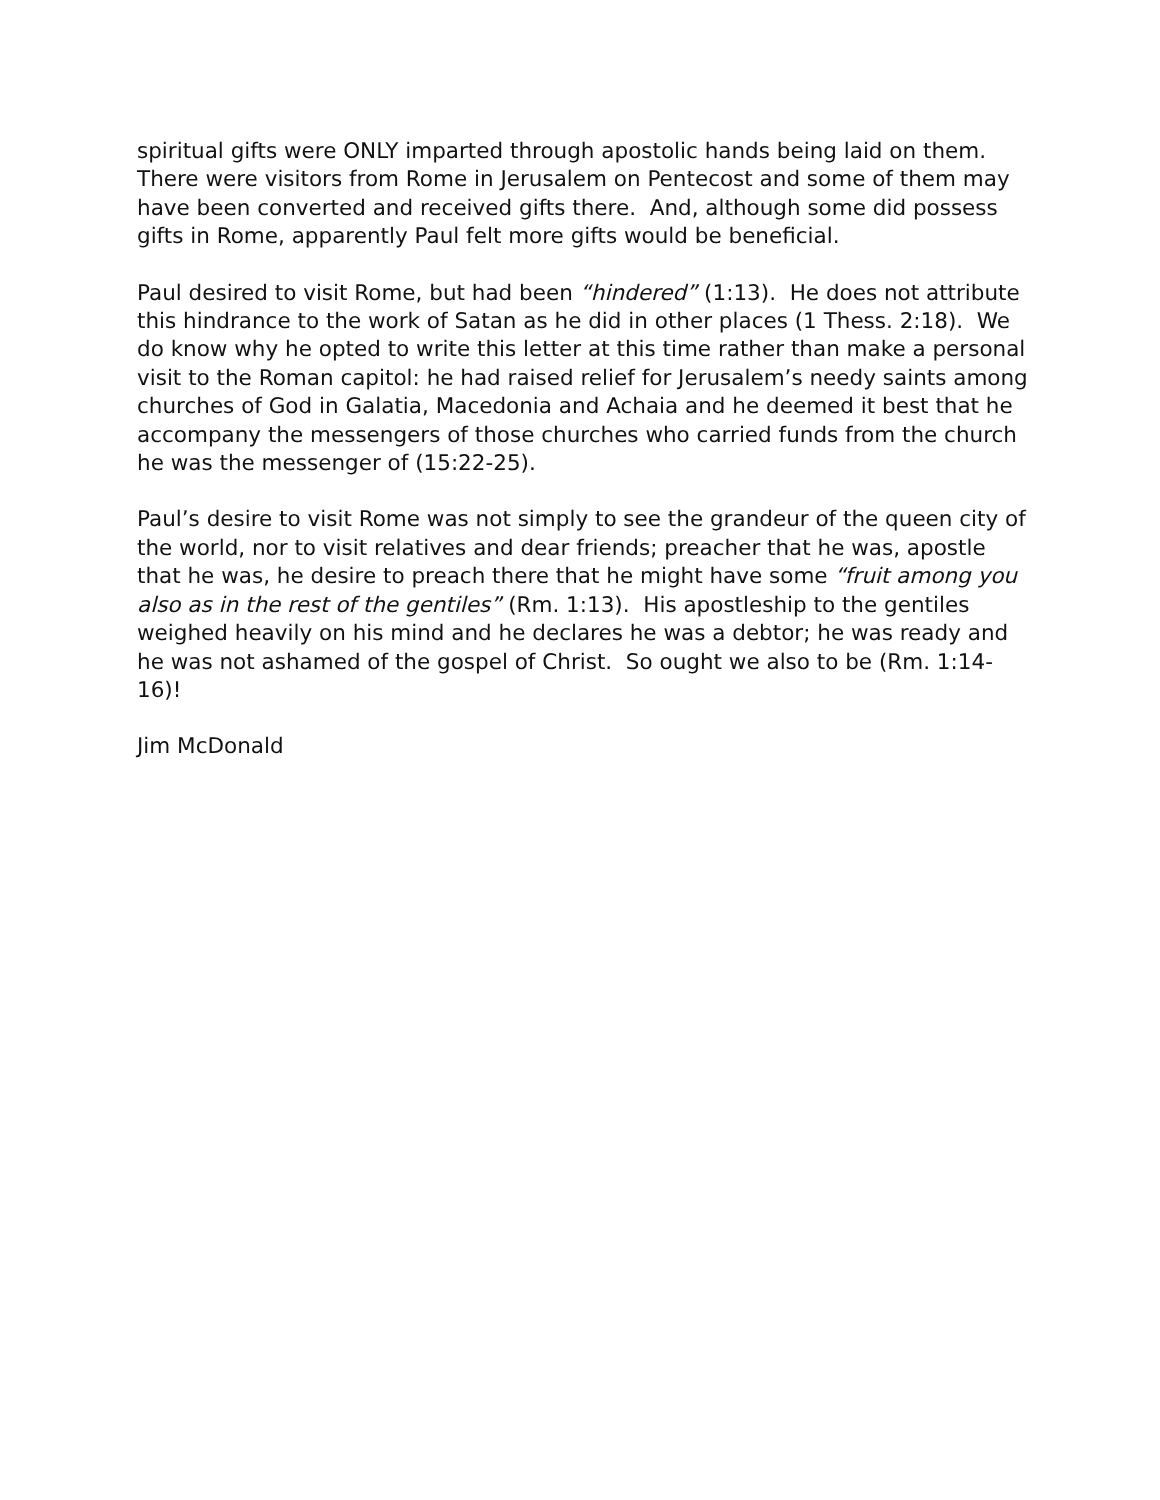spiritual gifts were ONLY imparted through apostolic hands being laid on them. There were visitors from Rome in Jerusalem on Pentecost and some of them may have been converted and received gifts there. And, although some did possess gifts in Rome, apparently Paul felt more gifts would be beneficial.
Paul desired to visit Rome, but had been “hindered” (1:13). He does not attribute this hindrance to the work of Satan as he did in other places (1 Thess. 2:18). We do know why he opted to write this letter at this time rather than make a personal visit to the Roman capitol: he had raised relief for Jerusalem’s needy saints among churches of God in Galatia, Macedonia and Achaia and he deemed it best that he accompany the messengers of those churches who carried funds from the church he was the messenger of (15:22-25).
Paul’s desire to visit Rome was not simply to see the grandeur of the queen city of the world, nor to visit relatives and dear friends; preacher that he was, apostle that he was, he desire to preach there that he might have some “fruit among you also as in the rest of the gentiles” (Rm. 1:13). His apostleship to the gentiles weighed heavily on his mind and he declares he was a debtor; he was ready and he was not ashamed of the gospel of Christ. So ought we also to be (Rm. 1:14-16)!
Jim McDonald